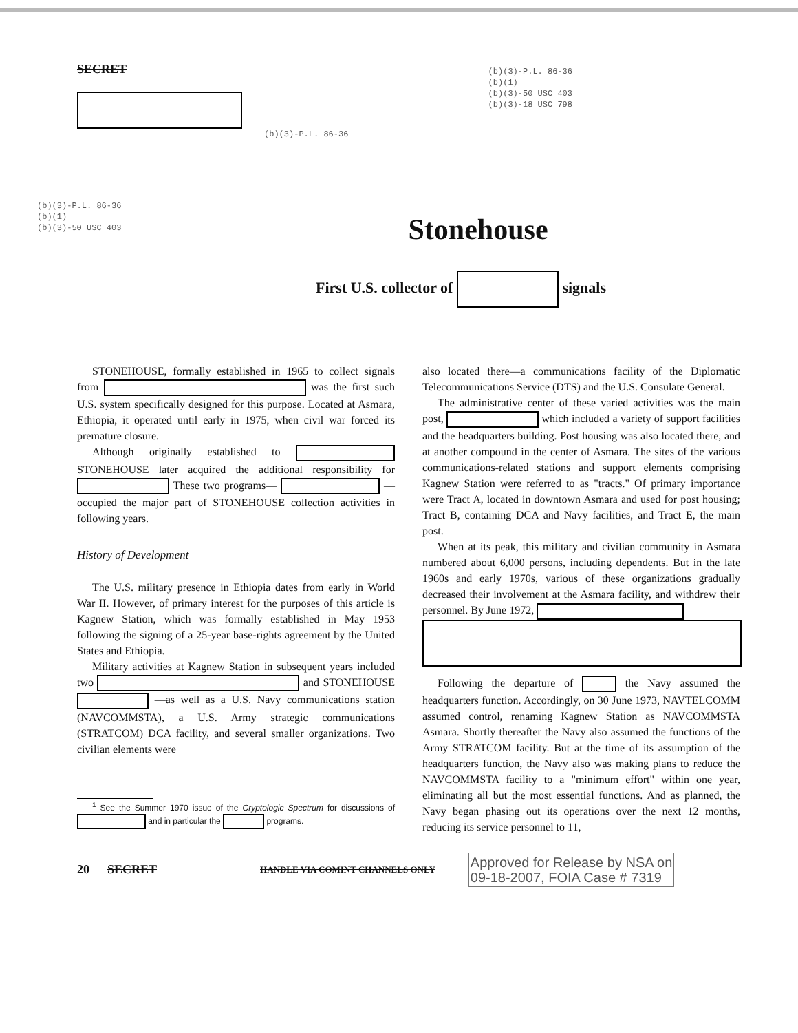SECRET
(b)(3)-P.L. 86-36
(b)(1)
(b)(3)-50 USC 403
(b)(3)-18 USC 798
(b)(3)-P.L. 86-36
(b)(3)-P.L. 86-36
(b)(1)
(b)(3)-50 USC 403
Stonehouse
First U.S. collector of signals
STONEHOUSE, formally established in 1965 to collect signals from was the first such U.S. system specifically designed for this purpose. Located at Asmara, Ethiopia, it operated until early in 1975, when civil war forced its premature closure.
Although originally established to STONEHOUSE later acquired the additional responsibility for These two programs— —occupied the major part of STONEHOUSE collection activities in following years.
History of Development
The U.S. military presence in Ethiopia dates from early in World War II. However, of primary interest for the purposes of this article is Kagnew Station, which was formally established in May 1953 following the signing of a 25-year base-rights agreement by the United States and Ethiopia.
Military activities at Kagnew Station in subsequent years included two and STONEHOUSE —as well as a U.S. Navy communications station (NAVCOMMSTA), a U.S. Army strategic communications (STRATCOM) DCA facility, and several smaller organizations. Two civilian elements were
<sup>1</sup> See the Summer 1970 issue of the Cryptologic Spectrum for discussions of and in particular the programs.
also located there—a communications facility of the Diplomatic Telecommunications Service (DTS) and the U.S. Consulate General.
The administrative center of these varied activities was the main post, which included a variety of support facilities and the headquarters building. Post housing was also located there, and at another compound in the center of Asmara. The sites of the various communications-related stations and support elements comprising Kagnew Station were referred to as "tracts." Of primary importance were Tract A, located in downtown Asmara and used for post housing; Tract B, containing DCA and Navy facilities, and Tract E, the main post.
When at its peak, this military and civilian community in Asmara numbered about 6,000 persons, including dependents. But in the late 1960s and early 1970s, various of these organizations gradually decreased their involvement at the Asmara facility, and withdrew their personnel. By June 1972,
Following the departure of the Navy assumed the headquarters function. Accordingly, on 30 June 1973, NAVTELCOMM assumed control, renaming Kagnew Station as NAVCOMMSTA Asmara. Shortly thereafter the Navy also assumed the functions of the Army STRATCOM facility. But at the time of its assumption of the headquarters function, the Navy also was making plans to reduce the NAVCOMMSTA facility to a "minimum effort" within one year, eliminating all but the most essential functions. And as planned, the Navy began phasing out its operations over the next 12 months, reducing its service personnel to 11,
20 SECRET HANDLE VIA COMINT CHANNELS ONLY Approved for Release by NSA on
09-18-2007, FOIA Case # 7319